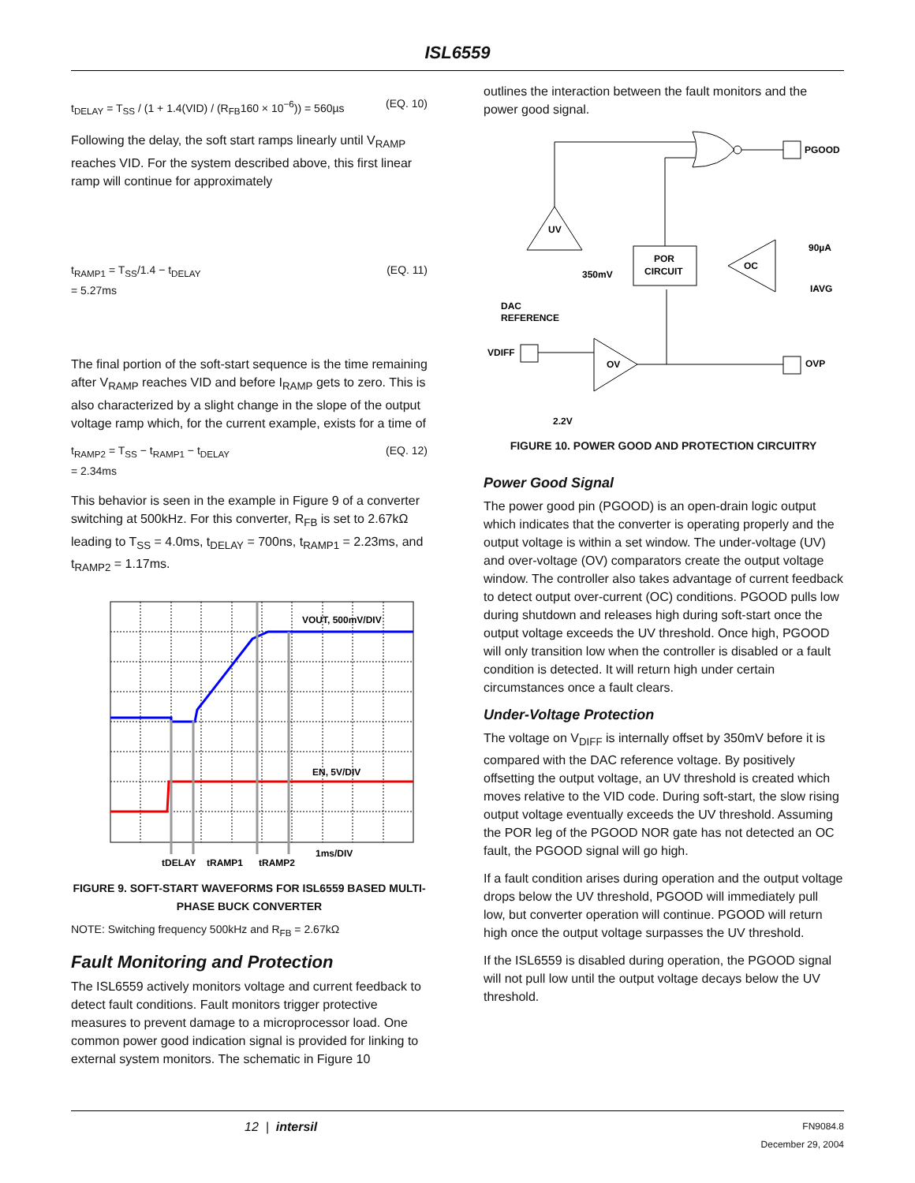ISL6559
t<sub>DELAY</sub> = T<sub>SS</sub> / (1 + 1.4(VID) / (R<sub>FB</sub>160 × 10<sup>−6</sup>)) = 560µs (EQ. 10)
Following the delay, the soft start ramps linearly until V<sub>RAMP</sub> reaches VID. For the system described above, this first linear ramp will continue for approximately
t<sub>RAMP1</sub> = T<sub>SS</sub>/1.4 − t<sub>DELAY</sub>
= 5.27ms (EQ. 11)
The final portion of the soft-start sequence is the time remaining after V<sub>RAMP</sub> reaches VID and before I<sub>RAMP</sub> gets to zero. This is also characterized by a slight change in the slope of the output voltage ramp which, for the current example, exists for a time of
t<sub>RAMP2</sub> = T<sub>SS</sub> − t<sub>RAMP1</sub> − t<sub>DELAY</sub>
= 2.34ms (EQ. 12)
This behavior is seen in the example in Figure 9 of a converter switching at 500kHz. For this converter, R<sub>FB</sub> is set to 2.67kΩ leading to T<sub>SS</sub> = 4.0ms, t<sub>DELAY</sub> = 700ns, t<sub>RAMP1</sub> = 2.23ms, and t<sub>RAMP2</sub> = 1.17ms.
VOUT, 500mV/DIV
EN, 5V/DIV
1ms/DIV
tDELAY
tRAMP1
tRAMP2
FIGURE 9. SOFT-START WAVEFORMS FOR ISL6559 BASED MULTI-PHASE BUCK CONVERTER
NOTE: Switching frequency 500kHz and R<sub>FB</sub> = 2.67kΩ
Fault Monitoring and Protection
The ISL6559 actively monitors voltage and current feedback to detect fault conditions. Fault monitors trigger protective measures to prevent damage to a microprocessor load. One common power good indication signal is provided for linking to external system monitors. The schematic in Figure 10
outlines the interaction between the fault monitors and the power good signal.
PGOOD
UV
POR
CIRCUIT
OC
90µA
IAVG
350mV
DAC
REFERENCE
VDIFF
OV
OVP
2.2V
FIGURE 10. POWER GOOD AND PROTECTION CIRCUITRY
Power Good Signal
The power good pin (PGOOD) is an open-drain logic output which indicates that the converter is operating properly and the output voltage is within a set window. The under-voltage (UV) and over-voltage (OV) comparators create the output voltage window. The controller also takes advantage of current feedback to detect output over-current (OC) conditions. PGOOD pulls low during shutdown and releases high during soft-start once the output voltage exceeds the UV threshold. Once high, PGOOD will only transition low when the controller is disabled or a fault condition is detected. It will return high under certain circumstances once a fault clears.
Under-Voltage Protection
The voltage on V<sub>DIFF</sub> is internally offset by 350mV before it is compared with the DAC reference voltage. By positively offsetting the output voltage, an UV threshold is created which moves relative to the VID code. During soft-start, the slow rising output voltage eventually exceeds the UV threshold. Assuming the POR leg of the PGOOD NOR gate has not detected an OC fault, the PGOOD signal will go high.
If a fault condition arises during operation and the output voltage drops below the UV threshold, PGOOD will immediately pull low, but converter operation will continue. PGOOD will return high once the output voltage surpasses the UV threshold.
If the ISL6559 is disabled during operation, the PGOOD signal will not pull low until the output voltage decays below the UV threshold.
12 | intersil FN9084.8
December 29, 2004